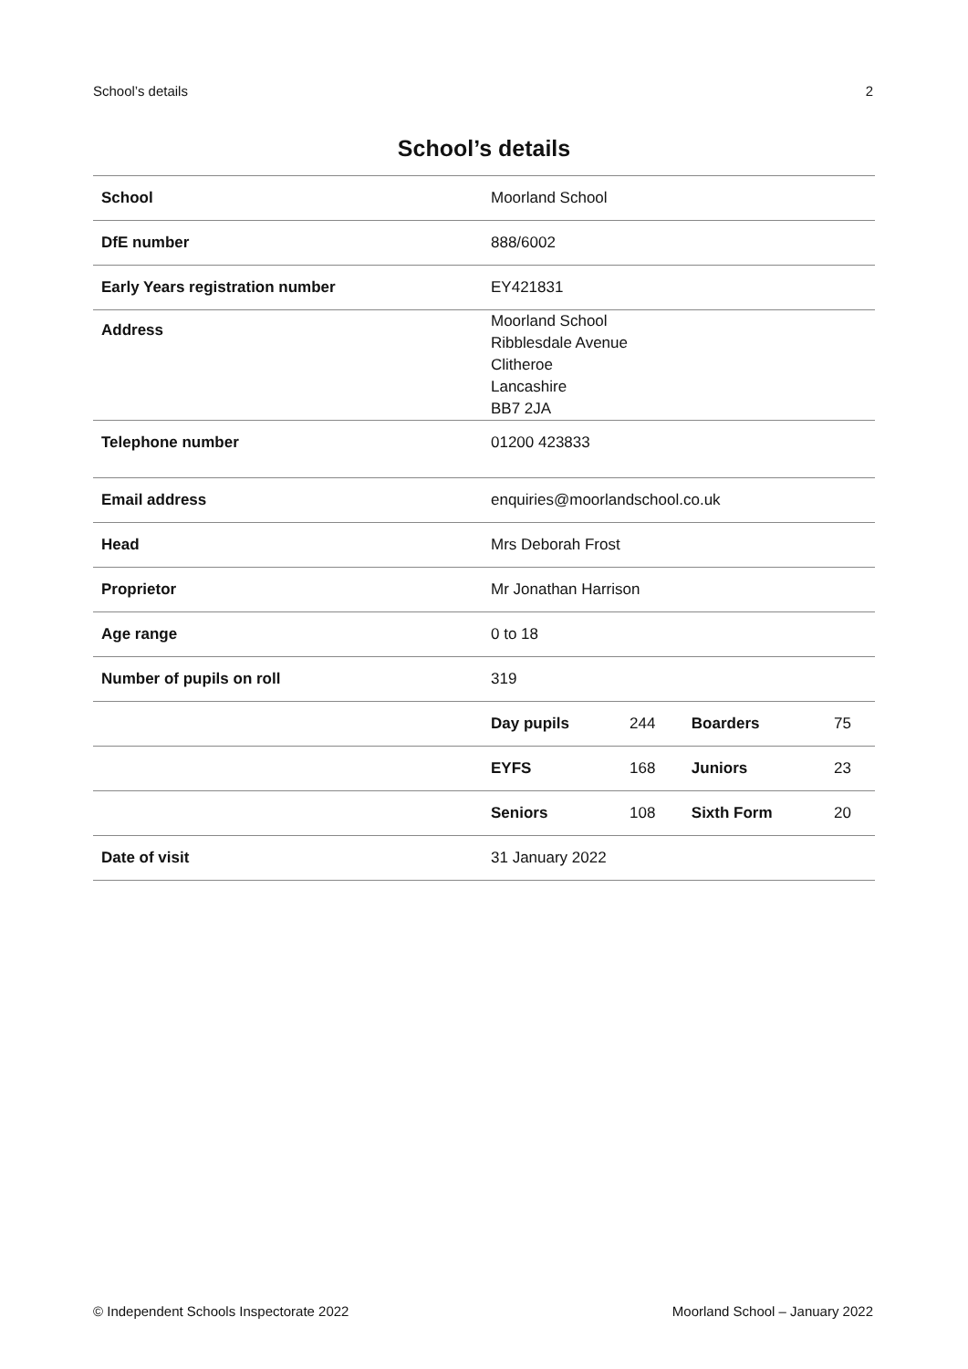School’s details 2
School’s details
| School | Moorland School | | | |
| DfE number | 888/6002 | | | |
| Early Years registration number | EY421831 | | | |
| Address | Moorland School Ribblesdale Avenue Clitheroe Lancashire BB7 2JA | | | |
| Telephone number | 01200 423833 | | | |
| Email address | enquiries@moorlandschool.co.uk | | | |
| Head | Mrs Deborah Frost | | | |
| Proprietor | Mr Jonathan Harrison | | | |
| Age range | 0 to 18 | | | |
| Number of pupils on roll | 319 | | | |
| | Day pupils | 244 | Boarders | 75 |
| | EYFS | 168 | Juniors | 23 |
| | Seniors | 108 | Sixth Form | 20 |
| Date of visit | 31 January 2022 | | | |
© Independent Schools Inspectorate 2022 Moorland School – January 2022